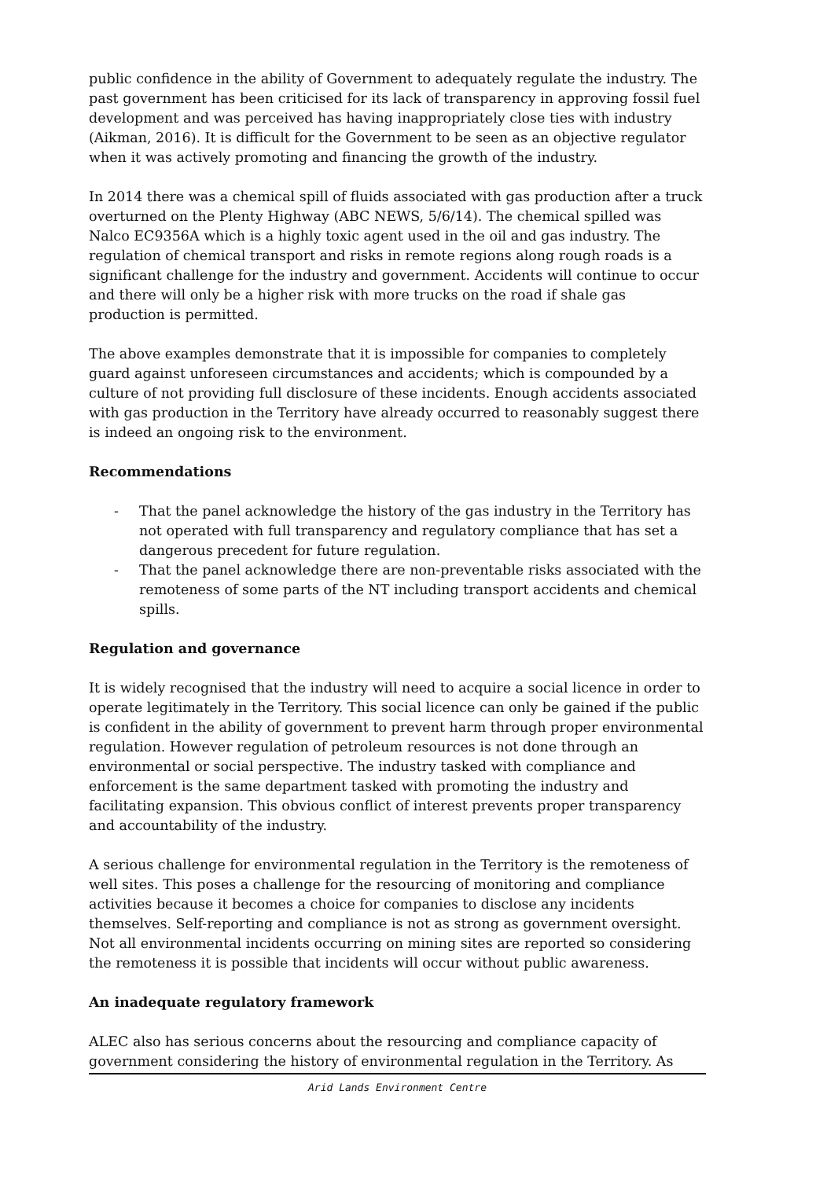public confidence in the ability of Government to adequately regulate the industry. The past government has been criticised for its lack of transparency in approving fossil fuel development and was perceived has having inappropriately close ties with industry (Aikman, 2016). It is difficult for the Government to be seen as an objective regulator when it was actively promoting and financing the growth of the industry.
In 2014 there was a chemical spill of fluids associated with gas production after a truck overturned on the Plenty Highway (ABC NEWS, 5/6/14). The chemical spilled was Nalco EC9356A which is a highly toxic agent used in the oil and gas industry. The regulation of chemical transport and risks in remote regions along rough roads is a significant challenge for the industry and government. Accidents will continue to occur and there will only be a higher risk with more trucks on the road if shale gas production is permitted.
The above examples demonstrate that it is impossible for companies to completely guard against unforeseen circumstances and accidents; which is compounded by a culture of not providing full disclosure of these incidents. Enough accidents associated with gas production in the Territory have already occurred to reasonably suggest there is indeed an ongoing risk to the environment.
Recommendations
- That the panel acknowledge the history of the gas industry in the Territory has not operated with full transparency and regulatory compliance that has set a dangerous precedent for future regulation.
- That the panel acknowledge there are non-preventable risks associated with the remoteness of some parts of the NT including transport accidents and chemical spills.
Regulation and governance
It is widely recognised that the industry will need to acquire a social licence in order to operate legitimately in the Territory. This social licence can only be gained if the public is confident in the ability of government to prevent harm through proper environmental regulation. However regulation of petroleum resources is not done through an environmental or social perspective. The industry tasked with compliance and enforcement is the same department tasked with promoting the industry and facilitating expansion. This obvious conflict of interest prevents proper transparency and accountability of the industry.
A serious challenge for environmental regulation in the Territory is the remoteness of well sites. This poses a challenge for the resourcing of monitoring and compliance activities because it becomes a choice for companies to disclose any incidents themselves. Self-reporting and compliance is not as strong as government oversight. Not all environmental incidents occurring on mining sites are reported so considering the remoteness it is possible that incidents will occur without public awareness.
An inadequate regulatory framework
ALEC also has serious concerns about the resourcing and compliance capacity of government considering the history of environmental regulation in the Territory. As
Arid Lands Environment Centre